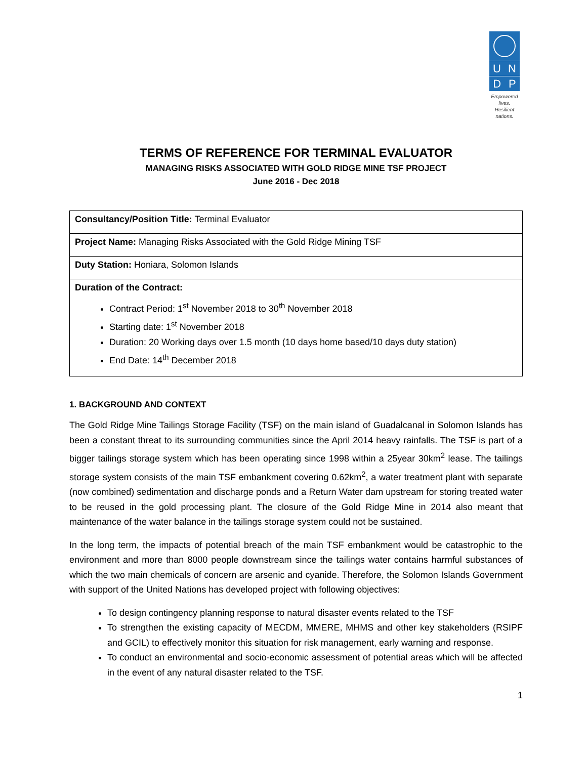U N
D P
Empowered lives.
Resilient nations.
TERMS OF REFERENCE FOR TERMINAL EVALUATOR
MANAGING RISKS ASSOCIATED WITH GOLD RIDGE MINE TSF PROJECT
June 2016 - Dec 2018
| Consultancy/Position Title: Terminal Evaluator |
| Project Name: Managing Risks Associated with the Gold Ridge Mining TSF |
| Duty Station: Honiara, Solomon Islands |
| Duration of the Contract: Contract Period: 1<sup>st</sup> November 2018 to 30<sup>th</sup> November 2018 Starting date: 1<sup>st</sup> November 2018 Duration: 20 Working days over 1.5 month (10 days home based/10 days duty station) End Date: 14<sup>th</sup> December 2018 |
1. BACKGROUND AND CONTEXT
The Gold Ridge Mine Tailings Storage Facility (TSF) on the main island of Guadalcanal in Solomon Islands has been a constant threat to its surrounding communities since the April 2014 heavy rainfalls. The TSF is part of a bigger tailings storage system which has been operating since 1998 within a 25year 30km<sup>2</sup> lease. The tailings storage system consists of the main TSF embankment covering 0.62km<sup>2</sup>, a water treatment plant with separate (now combined) sedimentation and discharge ponds and a Return Water dam upstream for storing treated water to be reused in the gold processing plant. The closure of the Gold Ridge Mine in 2014 also meant that maintenance of the water balance in the tailings storage system could not be sustained.
In the long term, the impacts of potential breach of the main TSF embankment would be catastrophic to the environment and more than 8000 people downstream since the tailings water contains harmful substances of which the two main chemicals of concern are arsenic and cyanide. Therefore, the Solomon Islands Government with support of the United Nations has developed project with following objectives:
To design contingency planning response to natural disaster events related to the TSF
To strengthen the existing capacity of MECDM, MMERE, MHMS and other key stakeholders (RSIPF and GCIL) to effectively monitor this situation for risk management, early warning and response.
To conduct an environmental and socio-economic assessment of potential areas which will be affected in the event of any natural disaster related to the TSF.
1